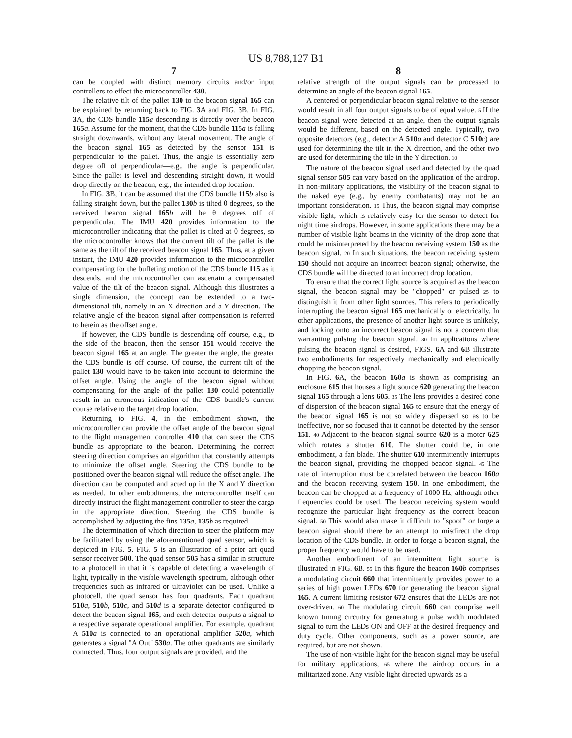US 8,788,127 B1
7
can be coupled with distinct memory circuits and/or input controllers to effect the microcontroller 430.
The relative tilt of the pallet 130 to the beacon signal 165 can be explained by returning back to FIG. 3 A and FIG. 3 B. In FIG. 3 A, the CDS bundle 115 a descending is directly over the beacon 165 a. Assume for the moment, that the CDS bundle 115 a is falling straight downwards, without any lateral movement. The angle of the beacon signal 165 as detected by the sensor 151 is perpendicular to the pallet. Thus, the angle is essentially zero degree off of perpendicular—e.g., the angle is perpendicular. Since the pallet is level and descending straight down, it would drop directly on the beacon, e.g., the intended drop location.
In FIG. 3 B, it can be assumed that the CDS bundle 115 b also is falling straight down, but the pallet 130 b is tilted θ degrees, so the received beacon signal 165 b will be θ degrees off of perpendicular. The IMU 420 provides information to the microcontroller indicating that the pallet is tilted at θ degrees, so the microcontroller knows that the current tilt of the pallet is the same as the tilt of the received beacon signal 165. Thus, at a given instant, the IMU 420 provides information to the microcontroller compensating for the buffeting motion of the CDS bundle 115 as it descends, and the microcontroller can ascertain a compensated value of the tilt of the beacon signal. Although this illustrates a single dimension, the concept can be extended to a two-dimensional tilt, namely in an X direction and a Y direction. The relative angle of the beacon signal after compensation is referred to herein as the offset angle.
If however, the CDS bundle is descending off course, e.g., to the side of the beacon, then the sensor 151 would receive the beacon signal 165 at an angle. The greater the angle, the greater the CDS bundle is off course. Of course, the current tilt of the pallet 130 would have to be taken into account to determine the offset angle. Using the angle of the beacon signal without compensating for the angle of the pallet 130 could potentially result in an erroneous indication of the CDS bundle's current course relative to the target drop location.
Returning to FIG. 4, in the embodiment shown, the microcontroller can provide the offset angle of the beacon signal to the flight management controller 410 that can steer the CDS bundle as appropriate to the beacon. Determining the correct steering direction comprises an algorithm that constantly attempts to minimize the offset angle. Steering the CDS bundle to be positioned over the beacon signal will reduce the offset angle. The direction can be computed and acted up in the X and Y direction as needed. In other embodiments, the microcontroller itself can directly instruct the flight management controller to steer the cargo in the appropriate direction. Steering the CDS bundle is accomplished by adjusting the fins 135 a, 135 b as required.
The determination of which direction to steer the platform may be facilitated by using the aforementioned quad sensor, which is depicted in FIG. 5. FIG. 5 is an illustration of a prior art quad sensor receiver 500. The quad sensor 505 has a similar in structure to a photocell in that it is capable of detecting a wavelength of light, typically in the visible wavelength spectrum, although other frequencies such as infrared or ultraviolet can be used. Unlike a photocell, the quad sensor has four quadrants. Each quadrant 510 a, 510 b, 510 c, and 510 d is a separate detector configured to detect the beacon signal 165, and each detector outputs a signal to a respective separate operational amplifier. For example, quadrant A 510 a is connected to an operational amplifier 520 a, which generates a signal "A Out" 530 a. The other quadrants are similarly connected. Thus, four output signals are provided, and the
8
relative strength of the output signals can be processed to determine an angle of the beacon signal 165.
A centered or perpendicular beacon signal relative to the sensor would result in all four output signals to be of equal value. 5 If the beacon signal were detected at an angle, then the output signals would be different, based on the detected angle. Typically, two opposite detectors (e.g., detector A 510 a and detector C 510 c) are used for determining the tilt in the X direction, and the other two are used for determining the tile in the Y direction. 10
The nature of the beacon signal used and detected by the quad signal sensor 505 can vary based on the application of the airdrop. In non-military applications, the visibility of the beacon signal to the naked eye (e.g., by enemy combatants) may not be an important consideration. 15 Thus, the beacon signal may comprise visible light, which is relatively easy for the sensor to detect for night time airdrops. However, in some applications there may be a number of visible light beams in the vicinity of the drop zone that could be misinterpreted by the beacon receiving system 150 as the beacon signal. 20 In such situations, the beacon receiving system 150 should not acquire an incorrect beacon signal; otherwise, the CDS bundle will be directed to an incorrect drop location.
To ensure that the correct light source is acquired as the beacon signal, the beacon signal may be "chopped" or pulsed 25 to distinguish it from other light sources. This refers to periodically interrupting the beacon signal 165 mechanically or electrically. In other applications, the presence of another light source is unlikely, and locking onto an incorrect beacon signal is not a concern that warranting pulsing the beacon signal. 30 In applications where pulsing the beacon signal is desired, FIGS. 6 A and 6 B illustrate two embodiments for respectively mechanically and electrically chopping the beacon signal.
In FIG. 6 A, the beacon 160 a is shown as comprising an enclosure 615 that houses a light source 620 generating the beacon signal 165 through a lens 605. 35 The lens provides a desired cone of dispersion of the beacon signal 165 to ensure that the energy of the beacon signal 165 is not so widely dispersed so as to be ineffective, nor so focused that it cannot be detected by the sensor 151. 40 Adjacent to the beacon signal source 620 is a motor 625 which rotates a shutter 610. The shutter could be, in one embodiment, a fan blade. The shutter 610 intermittently interrupts the beacon signal, providing the chopped beacon signal. 45 The rate of interruption must be correlated between the beacon 160 a and the beacon receiving system 150. In one embodiment, the beacon can be chopped at a frequency of 1000 Hz, although other frequencies could be used. The beacon receiving system would recognize the particular light frequency as the correct beacon signal. 50 This would also make it difficult to "spoof" or forge a beacon signal should there be an attempt to misdirect the drop location of the CDS bundle. In order to forge a beacon signal, the proper frequency would have to be used.
Another embodiment of an intermittent light source is illustrated in FIG. 6 B. 55 In this figure the beacon 160 b comprises a modulating circuit 660 that intermittently provides power to a series of high power LEDs 670 for generating the beacon signal 165. A current limiting resistor 672 ensures that the LEDs are not over-driven. 60 The modulating circuit 660 can comprise well known timing circuitry for generating a pulse width modulated signal to turn the LEDs ON and OFF at the desired frequency and duty cycle. Other components, such as a power source, are required, but are not shown.
The use of non-visible light for the beacon signal may be useful for military applications, 65 where the airdrop occurs in a militarized zone. Any visible light directed upwards as a